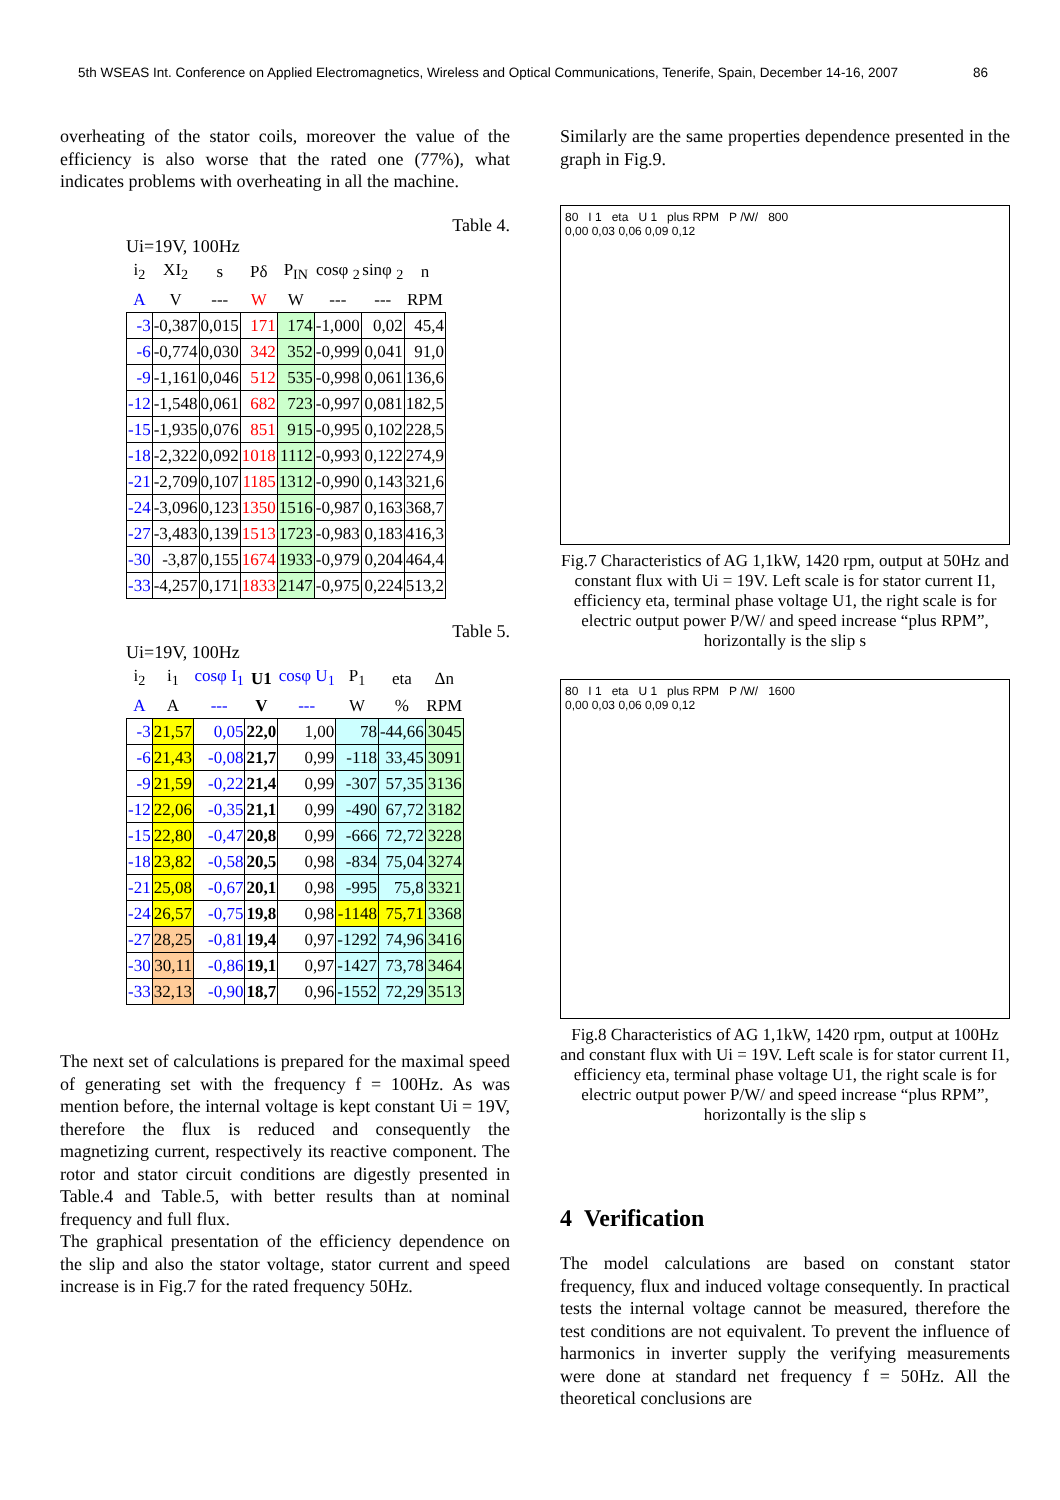5th WSEAS Int. Conference on Applied Electromagnetics, Wireless and Optical Communications, Tenerife, Spain, December 14-16, 2007 86
overheating of the stator coils, moreover the value of the efficiency is also worse that the rated one (77%), what indicates problems with overheating in all the machine.
Table 4.
Ui=19V, 100Hz
| i<sub>2</sub> | XI<sub>2</sub> | s | Pδ | P<sub>IN</sub> | cosφ <sub>2</sub> | sinφ <sub>2</sub> | n |
| A | V | --- | W | W | --- | --- | RPM |
| -3 | -0,387 | 0,015 | 171 | 174 | -1,000 | 0,02 | 45,4 |
| -6 | -0,774 | 0,030 | 342 | 352 | -0,999 | 0,041 | 91,0 |
| -9 | -1,161 | 0,046 | 512 | 535 | -0,998 | 0,061 | 136,6 |
| -12 | -1,548 | 0,061 | 682 | 723 | -0,997 | 0,081 | 182,5 |
| -15 | -1,935 | 0,076 | 851 | 915 | -0,995 | 0,102 | 228,5 |
| -18 | -2,322 | 0,092 | 1018 | 1112 | -0,993 | 0,122 | 274,9 |
| -21 | -2,709 | 0,107 | 1185 | 1312 | -0,990 | 0,143 | 321,6 |
| -24 | -3,096 | 0,123 | 1350 | 1516 | -0,987 | 0,163 | 368,7 |
| -27 | -3,483 | 0,139 | 1513 | 1723 | -0,983 | 0,183 | 416,3 |
| -30 | -3,87 | 0,155 | 1674 | 1933 | -0,979 | 0,204 | 464,4 |
| -33 | -4,257 | 0,171 | 1833 | 2147 | -0,975 | 0,224 | 513,2 |
Table 5.
Ui=19V, 100Hz
| i<sub>2</sub> | i<sub>1</sub> | cosφ I<sub>1</sub> | U1 | cosφ U<sub>1</sub> | P<sub>1</sub> | eta | Δn |
| A | A | --- | V | --- | W | % | RPM |
| -3 | 21,57 | 0,05 | 22,0 | 1,00 | 78 | -44,66 | 3045 |
| -6 | 21,43 | -0,08 | 21,7 | 0,99 | -118 | 33,45 | 3091 |
| -9 | 21,59 | -0,22 | 21,4 | 0,99 | -307 | 57,35 | 3136 |
| -12 | 22,06 | -0,35 | 21,1 | 0,99 | -490 | 67,72 | 3182 |
| -15 | 22,80 | -0,47 | 20,8 | 0,99 | -666 | 72,72 | 3228 |
| -18 | 23,82 | -0,58 | 20,5 | 0,98 | -834 | 75,04 | 3274 |
| -21 | 25,08 | -0,67 | 20,1 | 0,98 | -995 | 75,8 | 3321 |
| -24 | 26,57 | -0,75 | 19,8 | 0,98 | -1148 | 75,71 | 3368 |
| -27 | 28,25 | -0,81 | 19,4 | 0,97 | -1292 | 74,96 | 3416 |
| -30 | 30,11 | -0,86 | 19,1 | 0,97 | -1427 | 73,78 | 3464 |
| -33 | 32,13 | -0,90 | 18,7 | 0,96 | -1552 | 72,29 | 3513 |
The next set of calculations is prepared for the maximal speed of generating set with the frequency f = 100Hz. As was mention before, the internal voltage is kept constant Ui = 19V, therefore the flux is reduced and consequently the magnetizing current, respectively its reactive component. The rotor and stator circuit conditions are digestly presented in Table.4 and Table.5, with better results than at nominal frequency and full flux.
The graphical presentation of the efficiency dependence on the slip and also the stator voltage, stator current and speed increase is in Fig.7 for the rated frequency 50Hz.
Similarly are the same properties dependence presented in the graph in Fig.9.
80 I 1 eta U 1 plus RPM P /W/ 800
0,00 0,03 0,06 0,09 0,12
Fig.7 Characteristics of AG 1,1kW, 1420 rpm, output at 50Hz and constant flux with Ui = 19V. Left scale is for stator current I1, efficiency eta, terminal phase voltage U1, the right scale is for electric output power P/W/ and speed increase “plus RPM”, horizontally is the slip s
80 I 1 eta U 1 plus RPM P /W/ 1600
0,00 0,03 0,06 0,09 0,12
Fig.8 Characteristics of AG 1,1kW, 1420 rpm, output at 100Hz and constant flux with Ui = 19V. Left scale is for stator current I1, efficiency eta, terminal phase voltage U1, the right scale is for electric output power P/W/ and speed increase “plus RPM”, horizontally is the slip s
4 Verification
The model calculations are based on constant stator frequency, flux and induced voltage consequently. In practical tests the internal voltage cannot be measured, therefore the test conditions are not equivalent. To prevent the influence of harmonics in inverter supply the verifying measurements were done at standard net frequency f = 50Hz. All the theoretical conclusions are